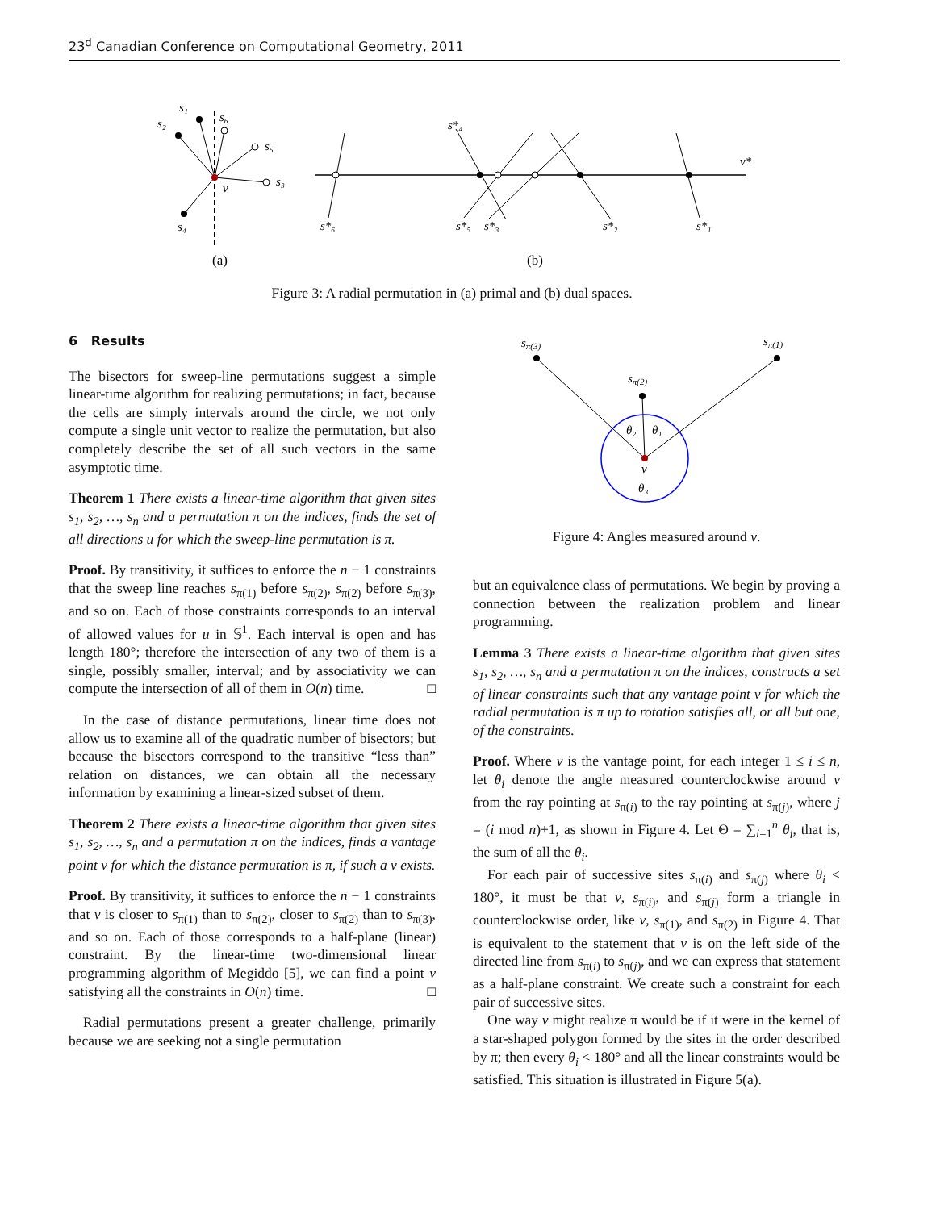23<sup>d</sup> Canadian Conference on Computational Geometry, 2011
s₂
s₁
s₆
s₅
s₃
s₄
v
s*₄
s*₆
s*₅
s*₃
s*₂
s*₁
v*
(a)
(b)
Figure 3: A radial permutation in (a) primal and (b) dual spaces.
6 Results
The bisectors for sweep-line permutations suggest a simple linear-time algorithm for realizing permutations; in fact, because the cells are simply intervals around the circle, we not only compute a single unit vector to realize the permutation, but also completely describe the set of all such vectors in the same asymptotic time.
Theorem 1 There exists a linear-time algorithm that given sites s<sub>1</sub>, s<sub>2</sub>, …, s<sub>n</sub> and a permutation π on the indices, finds the set of all directions u for which the sweep-line permutation is π.
Proof. By transitivity, it suffices to enforce the n − 1 constraints that the sweep line reaches s<sub>π(1)</sub> before s<sub>π(2)</sub>, s<sub>π(2)</sub> before s<sub>π(3)</sub>, and so on. Each of those constraints corresponds to an interval of allowed values for u in 𝕊<sup>1</sup>. Each interval is open and has length 180°; therefore the intersection of any two of them is a single, possibly smaller, interval; and by associativity we can compute the intersection of all of them in O(n) time. □
In the case of distance permutations, linear time does not allow us to examine all of the quadratic number of bisectors; but because the bisectors correspond to the transitive “less than” relation on distances, we can obtain all the necessary information by examining a linear-sized subset of them.
Theorem 2 There exists a linear-time algorithm that given sites s<sub>1</sub>, s<sub>2</sub>, …, s<sub>n</sub> and a permutation π on the indices, finds a vantage point v for which the distance permutation is π, if such a v exists.
Proof. By transitivity, it suffices to enforce the n − 1 constraints that v is closer to s<sub>π(1)</sub> than to s<sub>π(2)</sub>, closer to s<sub>π(2)</sub> than to s<sub>π(3)</sub>, and so on. Each of those corresponds to a half-plane (linear) constraint. By the linear-time two-dimensional linear programming algorithm of Megiddo [5], we can find a point v satisfying all the constraints in O(n) time. □
Radial permutations present a greater challenge, primarily because we are seeking not a single permutation
sπ(3)
sπ(1)
sπ(2)
θ₂
θ₁
v
θ₃
Figure 4: Angles measured around v.
but an equivalence class of permutations. We begin by proving a connection between the realization problem and linear programming.
Lemma 3 There exists a linear-time algorithm that given sites s<sub>1</sub>, s<sub>2</sub>, …, s<sub>n</sub> and a permutation π on the indices, constructs a set of linear constraints such that any vantage point v for which the radial permutation is π up to rotation satisfies all, or all but one, of the constraints.
Proof. Where v is the vantage point, for each integer 1 ≤ i ≤ n, let θ<sub>i</sub> denote the angle measured counterclockwise around v from the ray pointing at s<sub>π(i)</sub> to the ray pointing at s<sub>π(j)</sub>, where j = (i mod n)+1, as shown in Figure 4. Let Θ = ∑<sub>i=1</sub><sup>n</sup> θ<sub>i</sub>, that is, the sum of all the θ<sub>i</sub>.
For each pair of successive sites s<sub>π(i)</sub> and s<sub>π(j)</sub> where θ<sub>i</sub> < 180°, it must be that v, s<sub>π(i)</sub>, and s<sub>π(j)</sub> form a triangle in counterclockwise order, like v, s<sub>π(1)</sub>, and s<sub>π(2)</sub> in Figure 4. That is equivalent to the statement that v is on the left side of the directed line from s<sub>π(i)</sub> to s<sub>π(j)</sub>, and we can express that statement as a half-plane constraint. We create such a constraint for each pair of successive sites.
One way v might realize π would be if it were in the kernel of a star-shaped polygon formed by the sites in the order described by π; then every θ<sub>i</sub> < 180° and all the linear constraints would be satisfied. This situation is illustrated in Figure 5(a).